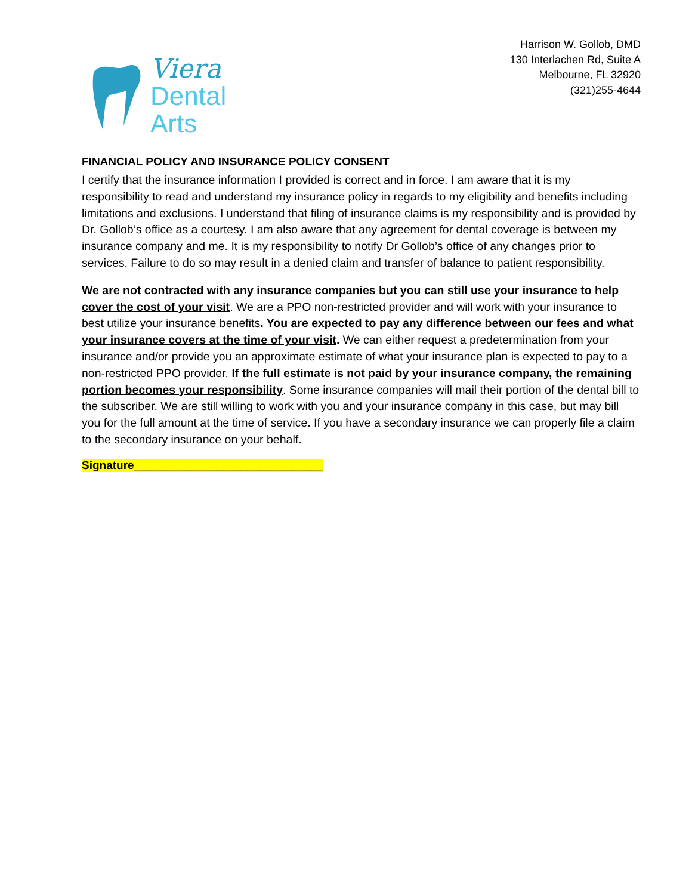Viera
Dental
Arts
Harrison W. Gollob, DMD
130 Interlachen Rd, Suite A
Melbourne, FL 32920
(321)255-4644
FINANCIAL POLICY AND INSURANCE POLICY CONSENT
I certify that the insurance information I provided is correct and in force. I am aware that it is my responsibility to read and understand my insurance policy in regards to my eligibility and benefits including limitations and exclusions. I understand that filing of insurance claims is my responsibility and is provided by Dr. Gollob’s office as a courtesy. I am also aware that any agreement for dental coverage is between my insurance company and me. It is my responsibility to notify Dr Gollob’s office of any changes prior to services. Failure to do so may result in a denied claim and transfer of balance to patient responsibility.
We are not contracted with any insurance companies but you can still use your insurance to help cover the cost of your visit. We are a PPO non-restricted provider and will work with your insurance to best utilize your insurance benefits. You are expected to pay any difference between our fees and what your insurance covers at the time of your visit. We can either request a predetermination from your insurance and/or provide you an approximate estimate of what your insurance plan is expected to pay to a non-restricted PPO provider. If the full estimate is not paid by your insurance company, the remaining portion becomes your responsibility. Some insurance companies will mail their portion of the dental bill to the subscriber. We are still willing to work with you and your insurance company in this case, but may bill you for the full amount at the time of service. If you have a secondary insurance we can properly file a claim to the secondary insurance on your behalf.
Signature______________________________